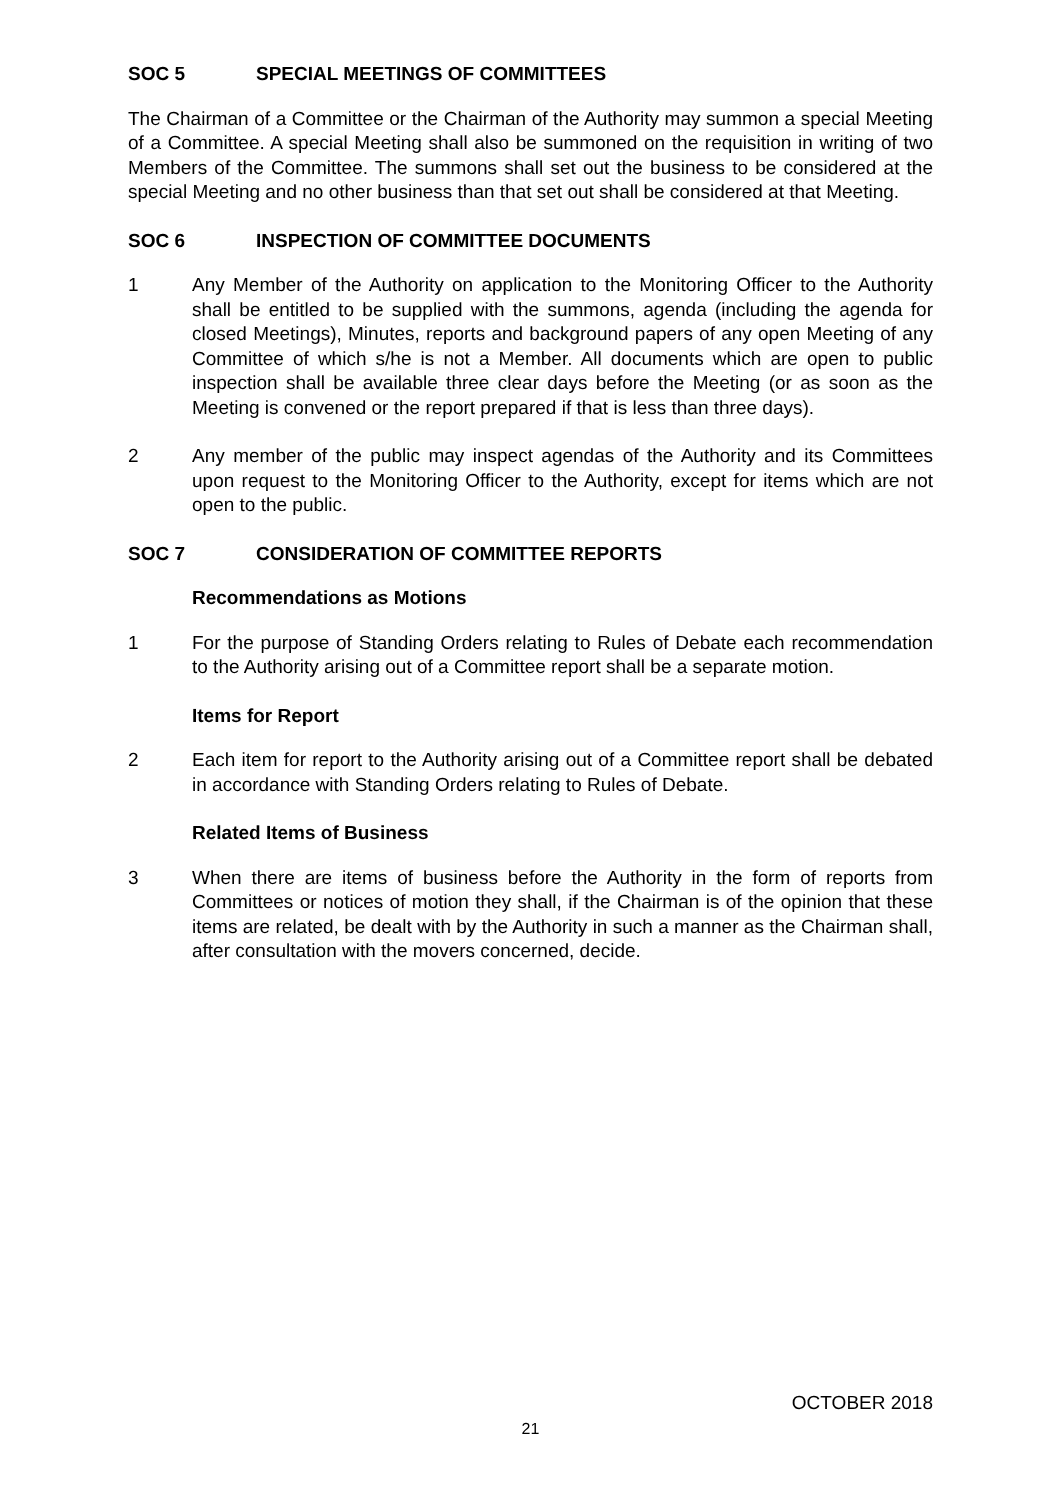SOC 5 SPECIAL MEETINGS OF COMMITTEES
The Chairman of a Committee or the Chairman of the Authority may summon a special Meeting of a Committee. A special Meeting shall also be summoned on the requisition in writing of two Members of the Committee. The summons shall set out the business to be considered at the special Meeting and no other business than that set out shall be considered at that Meeting.
SOC 6 INSPECTION OF COMMITTEE DOCUMENTS
1 Any Member of the Authority on application to the Monitoring Officer to the Authority shall be entitled to be supplied with the summons, agenda (including the agenda for closed Meetings), Minutes, reports and background papers of any open Meeting of any Committee of which s/he is not a Member. All documents which are open to public inspection shall be available three clear days before the Meeting (or as soon as the Meeting is convened or the report prepared if that is less than three days).
2 Any member of the public may inspect agendas of the Authority and its Committees upon request to the Monitoring Officer to the Authority, except for items which are not open to the public.
SOC 7 CONSIDERATION OF COMMITTEE REPORTS
Recommendations as Motions
1 For the purpose of Standing Orders relating to Rules of Debate each recommendation to the Authority arising out of a Committee report shall be a separate motion.
Items for Report
2 Each item for report to the Authority arising out of a Committee report shall be debated in accordance with Standing Orders relating to Rules of Debate.
Related Items of Business
3 When there are items of business before the Authority in the form of reports from Committees or notices of motion they shall, if the Chairman is of the opinion that these items are related, be dealt with by the Authority in such a manner as the Chairman shall, after consultation with the movers concerned, decide.
OCTOBER 2018
21